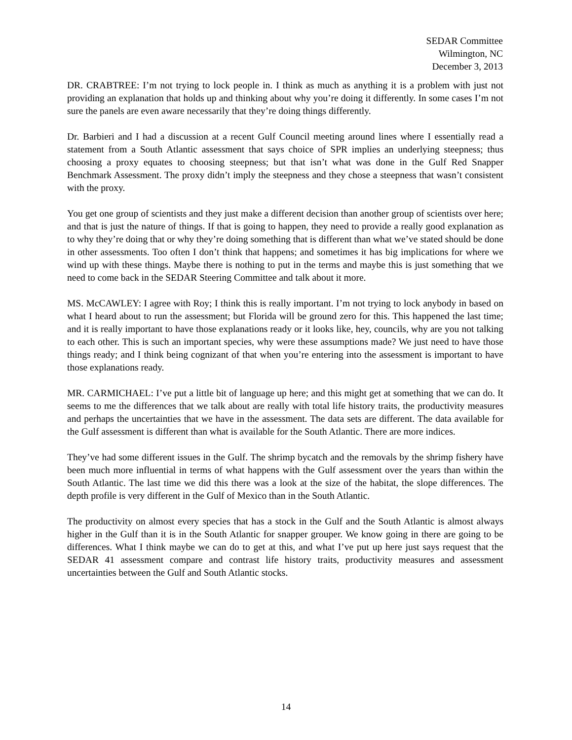SEDAR Committee
Wilmington, NC
December 3, 2013
DR. CRABTREE: I’m not trying to lock people in. I think as much as anything it is a problem with just not providing an explanation that holds up and thinking about why you’re doing it differently. In some cases I’m not sure the panels are even aware necessarily that they’re doing things differently.
Dr. Barbieri and I had a discussion at a recent Gulf Council meeting around lines where I essentially read a statement from a South Atlantic assessment that says choice of SPR implies an underlying steepness; thus choosing a proxy equates to choosing steepness; but that isn’t what was done in the Gulf Red Snapper Benchmark Assessment. The proxy didn’t imply the steepness and they chose a steepness that wasn’t consistent with the proxy.
You get one group of scientists and they just make a different decision than another group of scientists over here; and that is just the nature of things. If that is going to happen, they need to provide a really good explanation as to why they’re doing that or why they’re doing something that is different than what we’ve stated should be done in other assessments. Too often I don’t think that happens; and sometimes it has big implications for where we wind up with these things. Maybe there is nothing to put in the terms and maybe this is just something that we need to come back in the SEDAR Steering Committee and talk about it more.
MS. McCAWLEY: I agree with Roy; I think this is really important. I’m not trying to lock anybody in based on what I heard about to run the assessment; but Florida will be ground zero for this. This happened the last time; and it is really important to have those explanations ready or it looks like, hey, councils, why are you not talking to each other. This is such an important species, why were these assumptions made? We just need to have those things ready; and I think being cognizant of that when you’re entering into the assessment is important to have those explanations ready.
MR. CARMICHAEL: I’ve put a little bit of language up here; and this might get at something that we can do. It seems to me the differences that we talk about are really with total life history traits, the productivity measures and perhaps the uncertainties that we have in the assessment. The data sets are different. The data available for the Gulf assessment is different than what is available for the South Atlantic. There are more indices.
They’ve had some different issues in the Gulf. The shrimp bycatch and the removals by the shrimp fishery have been much more influential in terms of what happens with the Gulf assessment over the years than within the South Atlantic. The last time we did this there was a look at the size of the habitat, the slope differences. The depth profile is very different in the Gulf of Mexico than in the South Atlantic.
The productivity on almost every species that has a stock in the Gulf and the South Atlantic is almost always higher in the Gulf than it is in the South Atlantic for snapper grouper. We know going in there are going to be differences. What I think maybe we can do to get at this, and what I’ve put up here just says request that the SEDAR 41 assessment compare and contrast life history traits, productivity measures and assessment uncertainties between the Gulf and South Atlantic stocks.
14